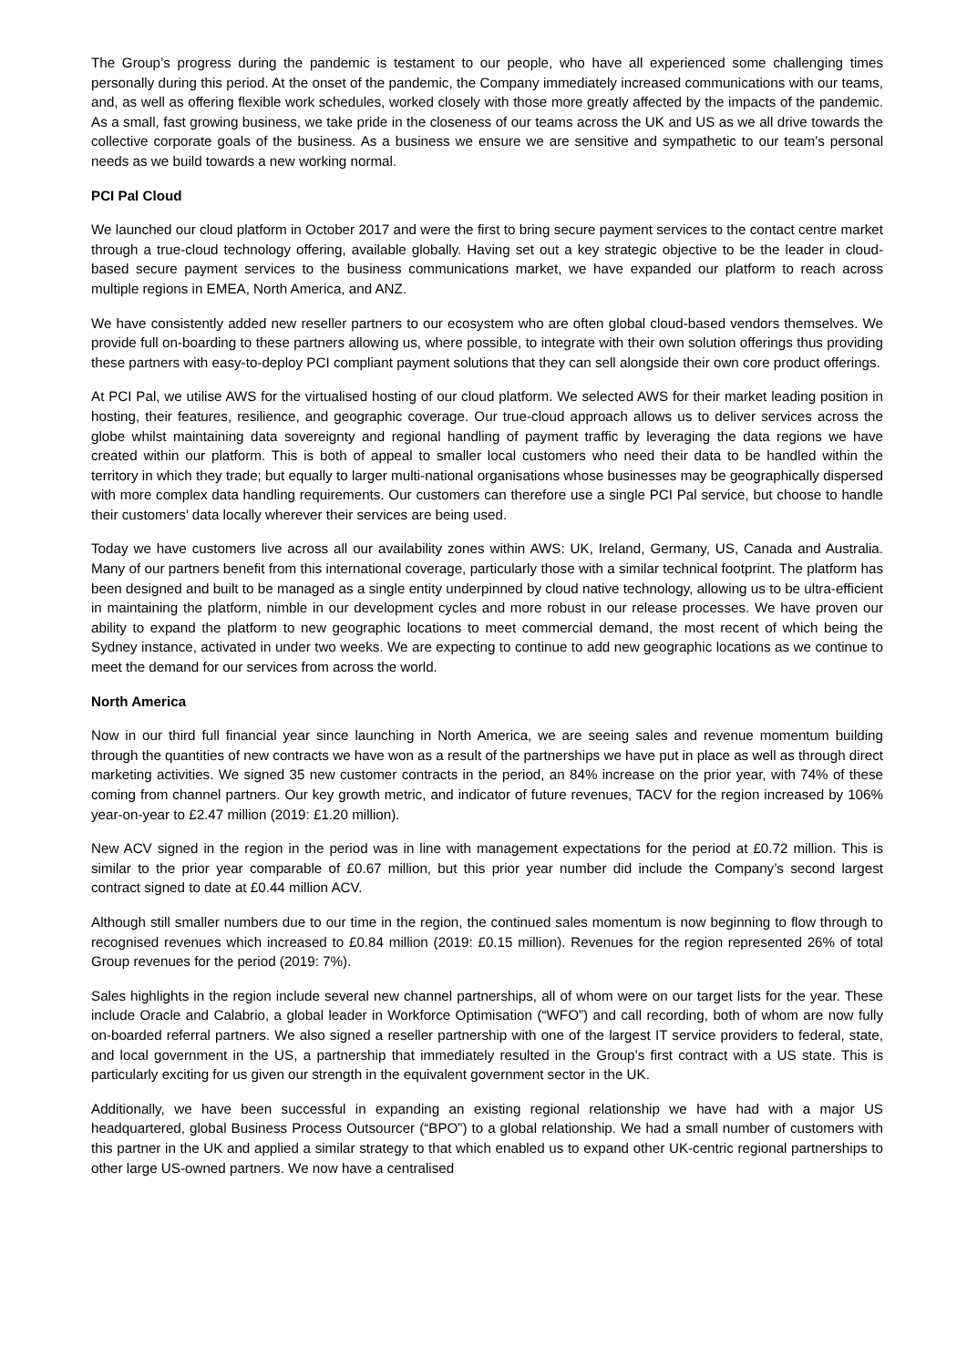The Group’s progress during the pandemic is testament to our people, who have all experienced some challenging times personally during this period. At the onset of the pandemic, the Company immediately increased communications with our teams, and, as well as offering flexible work schedules, worked closely with those more greatly affected by the impacts of the pandemic. As a small, fast growing business, we take pride in the closeness of our teams across the UK and US as we all drive towards the collective corporate goals of the business. As a business we ensure we are sensitive and sympathetic to our team’s personal needs as we build towards a new working normal.
PCI Pal Cloud
We launched our cloud platform in October 2017 and were the first to bring secure payment services to the contact centre market through a true-cloud technology offering, available globally. Having set out a key strategic objective to be the leader in cloud-based secure payment services to the business communications market, we have expanded our platform to reach across multiple regions in EMEA, North America, and ANZ.
We have consistently added new reseller partners to our ecosystem who are often global cloud-based vendors themselves. We provide full on-boarding to these partners allowing us, where possible, to integrate with their own solution offerings thus providing these partners with easy-to-deploy PCI compliant payment solutions that they can sell alongside their own core product offerings.
At PCI Pal, we utilise AWS for the virtualised hosting of our cloud platform. We selected AWS for their market leading position in hosting, their features, resilience, and geographic coverage. Our true-cloud approach allows us to deliver services across the globe whilst maintaining data sovereignty and regional handling of payment traffic by leveraging the data regions we have created within our platform. This is both of appeal to smaller local customers who need their data to be handled within the territory in which they trade; but equally to larger multi-national organisations whose businesses may be geographically dispersed with more complex data handling requirements. Our customers can therefore use a single PCI Pal service, but choose to handle their customers’ data locally wherever their services are being used.
Today we have customers live across all our availability zones within AWS: UK, Ireland, Germany, US, Canada and Australia. Many of our partners benefit from this international coverage, particularly those with a similar technical footprint. The platform has been designed and built to be managed as a single entity underpinned by cloud native technology, allowing us to be ultra-efficient in maintaining the platform, nimble in our development cycles and more robust in our release processes. We have proven our ability to expand the platform to new geographic locations to meet commercial demand, the most recent of which being the Sydney instance, activated in under two weeks. We are expecting to continue to add new geographic locations as we continue to meet the demand for our services from across the world.
North America
Now in our third full financial year since launching in North America, we are seeing sales and revenue momentum building through the quantities of new contracts we have won as a result of the partnerships we have put in place as well as through direct marketing activities. We signed 35 new customer contracts in the period, an 84% increase on the prior year, with 74% of these coming from channel partners. Our key growth metric, and indicator of future revenues, TACV for the region increased by 106% year-on-year to £2.47 million (2019: £1.20 million).
New ACV signed in the region in the period was in line with management expectations for the period at £0.72 million. This is similar to the prior year comparable of £0.67 million, but this prior year number did include the Company’s second largest contract signed to date at £0.44 million ACV.
Although still smaller numbers due to our time in the region, the continued sales momentum is now beginning to flow through to recognised revenues which increased to £0.84 million (2019: £0.15 million). Revenues for the region represented 26% of total Group revenues for the period (2019: 7%).
Sales highlights in the region include several new channel partnerships, all of whom were on our target lists for the year. These include Oracle and Calabrio, a global leader in Workforce Optimisation (“WFO”) and call recording, both of whom are now fully on-boarded referral partners. We also signed a reseller partnership with one of the largest IT service providers to federal, state, and local government in the US, a partnership that immediately resulted in the Group’s first contract with a US state. This is particularly exciting for us given our strength in the equivalent government sector in the UK.
Additionally, we have been successful in expanding an existing regional relationship we have had with a major US headquartered, global Business Process Outsourcer (“BPO”) to a global relationship. We had a small number of customers with this partner in the UK and applied a similar strategy to that which enabled us to expand other UK-centric regional partnerships to other large US-owned partners. We now have a centralised